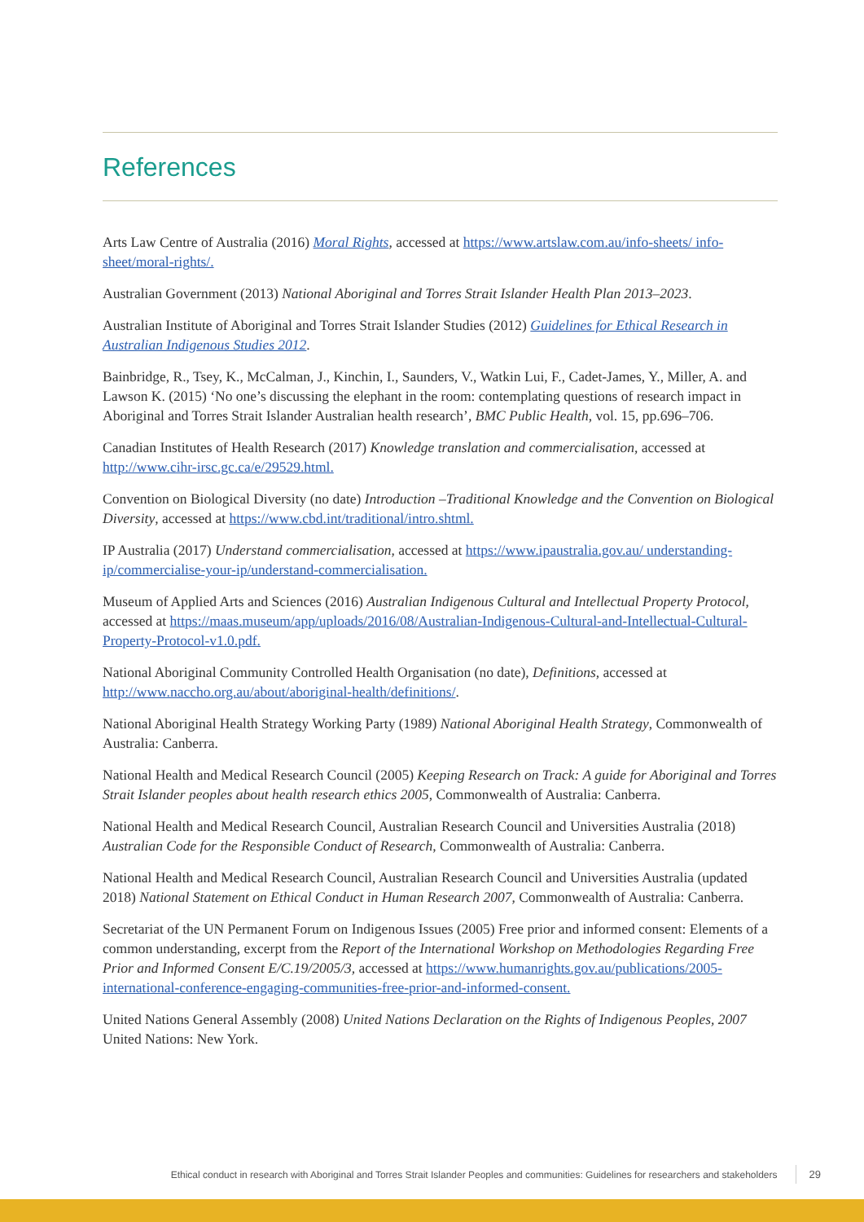References
Arts Law Centre of Australia (2016) Moral Rights, accessed at https://www.artslaw.com.au/info-sheets/ info-sheet/moral-rights/.
Australian Government (2013) National Aboriginal and Torres Strait Islander Health Plan 2013–2023.
Australian Institute of Aboriginal and Torres Strait Islander Studies (2012) Guidelines for Ethical Research in Australian Indigenous Studies 2012.
Bainbridge, R., Tsey, K., McCalman, J., Kinchin, I., Saunders, V., Watkin Lui, F., Cadet-James, Y., Miller, A. and Lawson K. (2015) ‘No one’s discussing the elephant in the room: contemplating questions of research impact in Aboriginal and Torres Strait Islander Australian health research’, BMC Public Health, vol. 15, pp.696–706.
Canadian Institutes of Health Research (2017) Knowledge translation and commercialisation, accessed at http://www.cihr-irsc.gc.ca/e/29529.html.
Convention on Biological Diversity (no date) Introduction –Traditional Knowledge and the Convention on Biological Diversity, accessed at https://www.cbd.int/traditional/intro.shtml.
IP Australia (2017) Understand commercialisation, accessed at https://www.ipaustralia.gov.au/ understanding-ip/commercialise-your-ip/understand-commercialisation.
Museum of Applied Arts and Sciences (2016) Australian Indigenous Cultural and Intellectual Property Protocol, accessed at https://maas.museum/app/uploads/2016/08/Australian-Indigenous-Cultural-and-Intellectual-Cultural-Property-Protocol-v1.0.pdf.
National Aboriginal Community Controlled Health Organisation (no date), Definitions, accessed at http://www.naccho.org.au/about/aboriginal-health/definitions/.
National Aboriginal Health Strategy Working Party (1989) National Aboriginal Health Strategy, Commonwealth of Australia: Canberra.
National Health and Medical Research Council (2005) Keeping Research on Track: A guide for Aboriginal and Torres Strait Islander peoples about health research ethics 2005, Commonwealth of Australia: Canberra.
National Health and Medical Research Council, Australian Research Council and Universities Australia (2018) Australian Code for the Responsible Conduct of Research, Commonwealth of Australia: Canberra.
National Health and Medical Research Council, Australian Research Council and Universities Australia (updated 2018) National Statement on Ethical Conduct in Human Research 2007, Commonwealth of Australia: Canberra.
Secretariat of the UN Permanent Forum on Indigenous Issues (2005) Free prior and informed consent: Elements of a common understanding, excerpt from the Report of the International Workshop on Methodologies Regarding Free Prior and Informed Consent E/C.19/2005/3, accessed at https://www.humanrights.gov.au/publications/2005-international-conference-engaging-communities-free-prior-and-informed-consent.
United Nations General Assembly (2008) United Nations Declaration on the Rights of Indigenous Peoples, 2007 United Nations: New York.
Ethical conduct in research with Aboriginal and Torres Strait Islander Peoples and communities: Guidelines for researchers and stakeholders 29